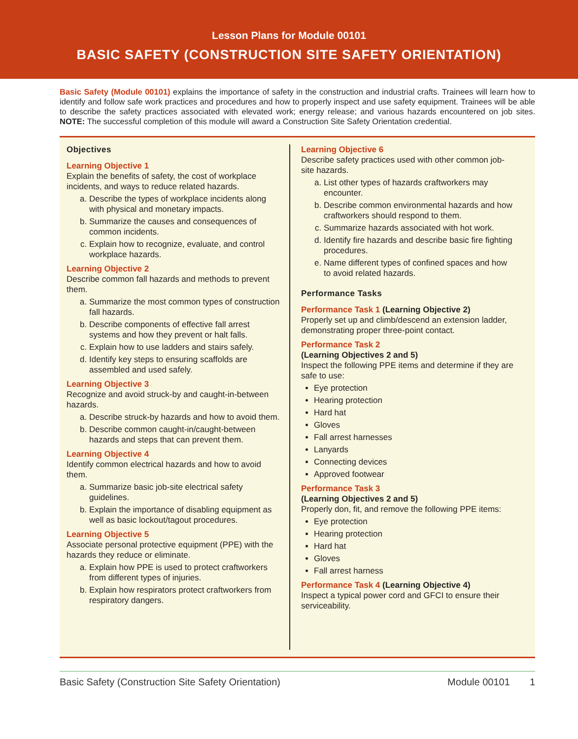Lesson Plans for Module 00101
BASIC SAFETY (CONSTRUCTION SITE SAFETY ORIENTATION)
Basic Safety (Module 00101) explains the importance of safety in the construction and industrial crafts. Trainees will learn how to identify and follow safe work practices and procedures and how to properly inspect and use safety equipment. Trainees will be able to describe the safety practices associated with elevated work; energy release; and various hazards encountered on job sites. NOTE: The successful completion of this module will award a Construction Site Safety Orientation credential.
Objectives
Learning Objective 1
Explain the benefits of safety, the cost of workplace incidents, and ways to reduce related hazards.
a. Describe the types of workplace incidents along with physical and monetary impacts.
b. Summarize the causes and consequences of common incidents.
c. Explain how to recognize, evaluate, and control workplace hazards.
Learning Objective 2
Describe common fall hazards and methods to prevent them.
a. Summarize the most common types of construction fall hazards.
b. Describe components of effective fall arrest systems and how they prevent or halt falls.
c. Explain how to use ladders and stairs safely.
d. Identify key steps to ensuring scaffolds are assembled and used safely.
Learning Objective 3
Recognize and avoid struck-by and caught-in-between hazards.
a. Describe struck-by hazards and how to avoid them.
b. Describe common caught-in/caught-between hazards and steps that can prevent them.
Learning Objective 4
Identify common electrical hazards and how to avoid them.
a. Summarize basic job-site electrical safety guidelines.
b. Explain the importance of disabling equipment as well as basic lockout/tagout procedures.
Learning Objective 5
Associate personal protective equipment (PPE) with the hazards they reduce or eliminate.
a. Explain how PPE is used to protect craftworkers from different types of injuries.
b. Explain how respirators protect craftworkers from respiratory dangers.
Learning Objective 6
Describe safety practices used with other common job-site hazards.
a. List other types of hazards craftworkers may encounter.
b. Describe common environmental hazards and how craftworkers should respond to them.
c. Summarize hazards associated with hot work.
d. Identify fire hazards and describe basic fire fighting procedures.
e. Name different types of confined spaces and how to avoid related hazards.
Performance Tasks
Performance Task 1 (Learning Objective 2)
Properly set up and climb/descend an extension ladder, demonstrating proper three-point contact.
Performance Task 2
(Learning Objectives 2 and 5)
Inspect the following PPE items and determine if they are safe to use:
Eye protection
Hearing protection
Hard hat
Gloves
Fall arrest harnesses
Lanyards
Connecting devices
Approved footwear
Performance Task 3
(Learning Objectives 2 and 5)
Properly don, fit, and remove the following PPE items:
Eye protection
Hearing protection
Hard hat
Gloves
Fall arrest harness
Performance Task 4 (Learning Objective 4)
Inspect a typical power cord and GFCI to ensure their serviceability.
Basic Safety (Construction Site Safety Orientation) Module 00101 1